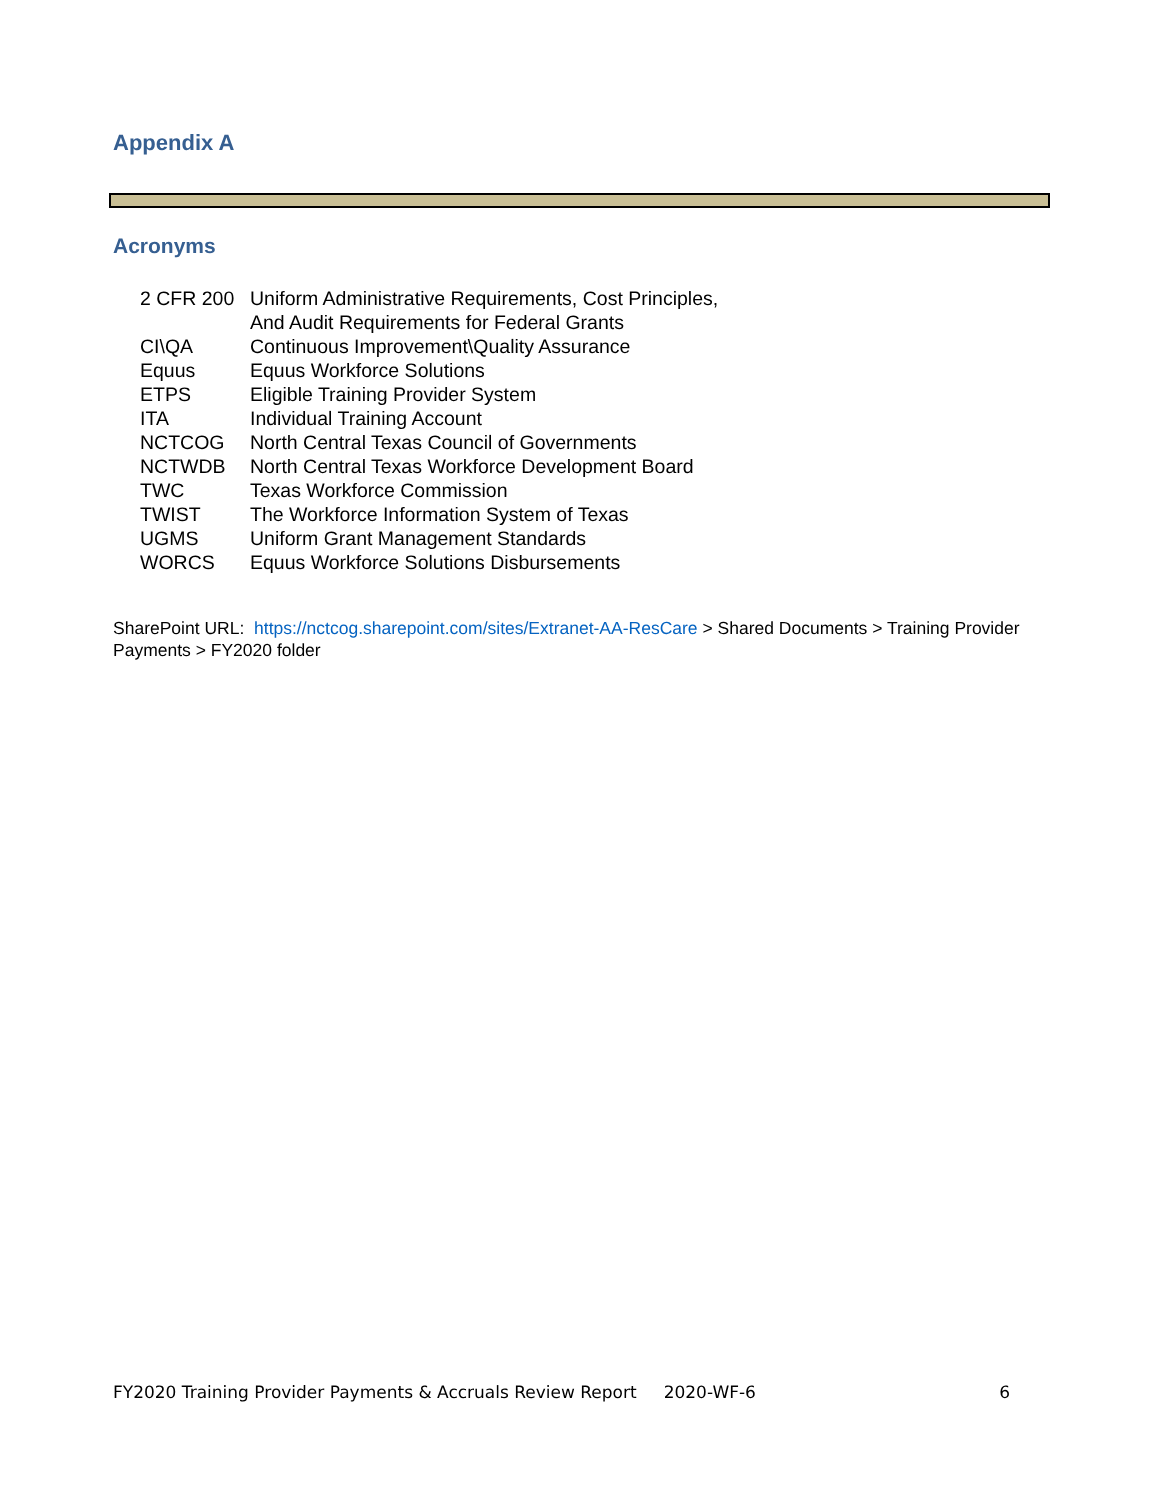Appendix A
Acronyms
| 2 CFR 200 | Uniform Administrative Requirements, Cost Principles, And Audit Requirements for Federal Grants |
| CI\QA | Continuous Improvement\Quality Assurance |
| Equus | Equus Workforce Solutions |
| ETPS | Eligible Training Provider System |
| ITA | Individual Training Account |
| NCTCOG | North Central Texas Council of Governments |
| NCTWDB | North Central Texas Workforce Development Board |
| TWC | Texas Workforce Commission |
| TWIST | The Workforce Information System of Texas |
| UGMS | Uniform Grant Management Standards |
| WORCS | Equus Workforce Solutions Disbursements |
SharePoint URL: https://nctcog.sharepoint.com/sites/Extranet-AA-ResCare > Shared Documents > Training Provider Payments > FY2020 folder
FY2020 Training Provider Payments & Accruals Review Report 2020-WF-6 6